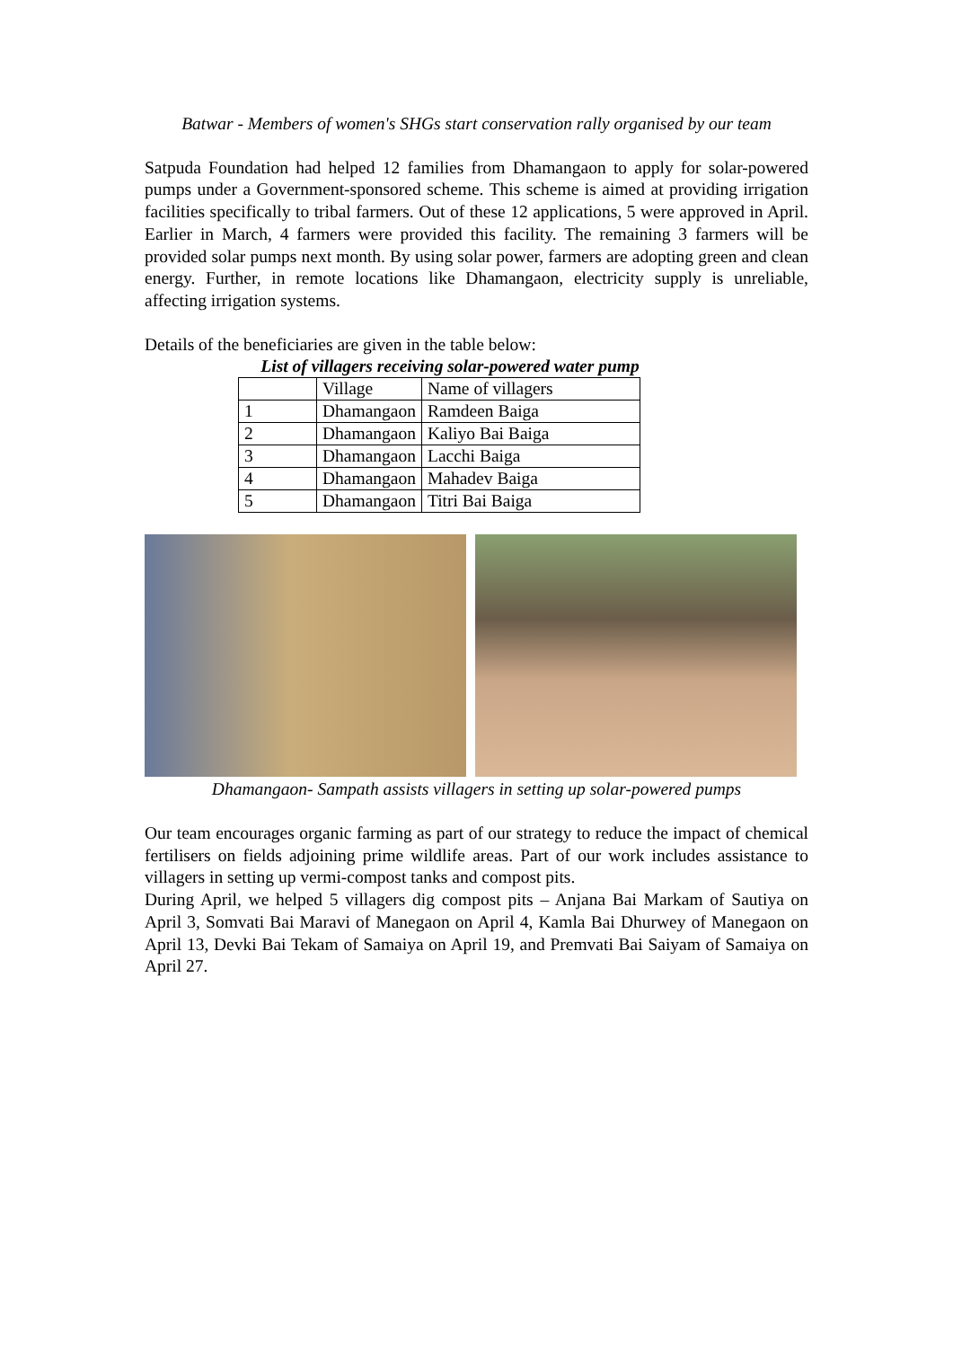Batwar - Members of women's SHGs start conservation rally organised by our team
Satpuda Foundation had helped 12 families from Dhamangaon to apply for solar-powered pumps under a Government-sponsored scheme. This scheme is aimed at providing irrigation facilities specifically to tribal farmers. Out of these 12 applications, 5 were approved in April. Earlier in March, 4 farmers were provided this facility. The remaining 3 farmers will be provided solar pumps next month. By using solar power, farmers are adopting green and clean energy. Further, in remote locations like Dhamangaon, electricity supply is unreliable, affecting irrigation systems.
Details of the beneficiaries are given in the table below:
List of villagers receiving solar-powered water pump
| | Village | Name of villagers |
| 1 | Dhamangaon | Ramdeen Baiga |
| 2 | Dhamangaon | Kaliyo Bai Baiga |
| 3 | Dhamangaon | Lacchi Baiga |
| 4 | Dhamangaon | Mahadev Baiga |
| 5 | Dhamangaon | Titri Bai Baiga |
Dhamangaon- Sampath assists villagers in setting up solar-powered pumps
Our team encourages organic farming as part of our strategy to reduce the impact of chemical fertilisers on fields adjoining prime wildlife areas. Part of our work includes assistance to villagers in setting up vermi-compost tanks and compost pits.
During April, we helped 5 villagers dig compost pits – Anjana Bai Markam of Sautiya on April 3, Somvati Bai Maravi of Manegaon on April 4, Kamla Bai Dhurwey of Manegaon on April 13, Devki Bai Tekam of Samaiya on April 19, and Premvati Bai Saiyam of Samaiya on April 27.